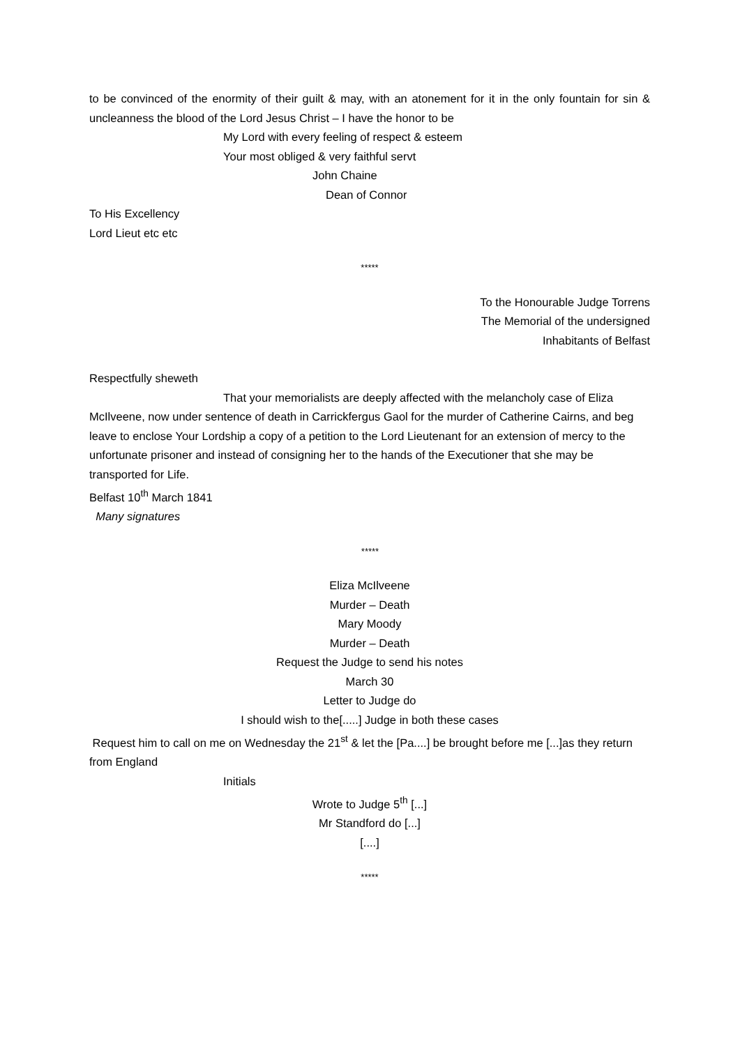to be convinced of the enormity of their guilt & may, with an atonement for it in the only fountain for sin & uncleanness the blood of the Lord Jesus Christ – I have the honor to be
My Lord with every feeling of respect & esteem
Your most obliged & very faithful servt
John Chaine
Dean of Connor
To His Excellency
Lord Lieut etc etc
*****
To the Honourable Judge Torrens
The Memorial of the undersigned
Inhabitants of Belfast
Respectfully sheweth
That your memorialists are deeply affected with the melancholy case of Eliza McIlveene, now under sentence of death in Carrickfergus Gaol for the murder of Catherine Cairns, and beg leave to enclose Your Lordship a copy of a petition to the Lord Lieutenant for an extension of mercy to the unfortunate prisoner and instead of consigning her to the hands of the Executioner that she may be transported for Life.
Belfast 10<sup>th</sup> March 1841
Many signatures
*****
Eliza McIlveene
Murder – Death
Mary Moody
Murder – Death
Request the Judge to send his notes
March 30
Letter to Judge do
I should wish to the[.....] Judge in both these cases
Request him to call on me on Wednesday the 21<sup>st</sup> & let the [Pa....] be brought before me [...]as they return from England
Initials
Wrote to Judge 5<sup>th</sup> [...]
Mr Standford do [...]
[....]
*****